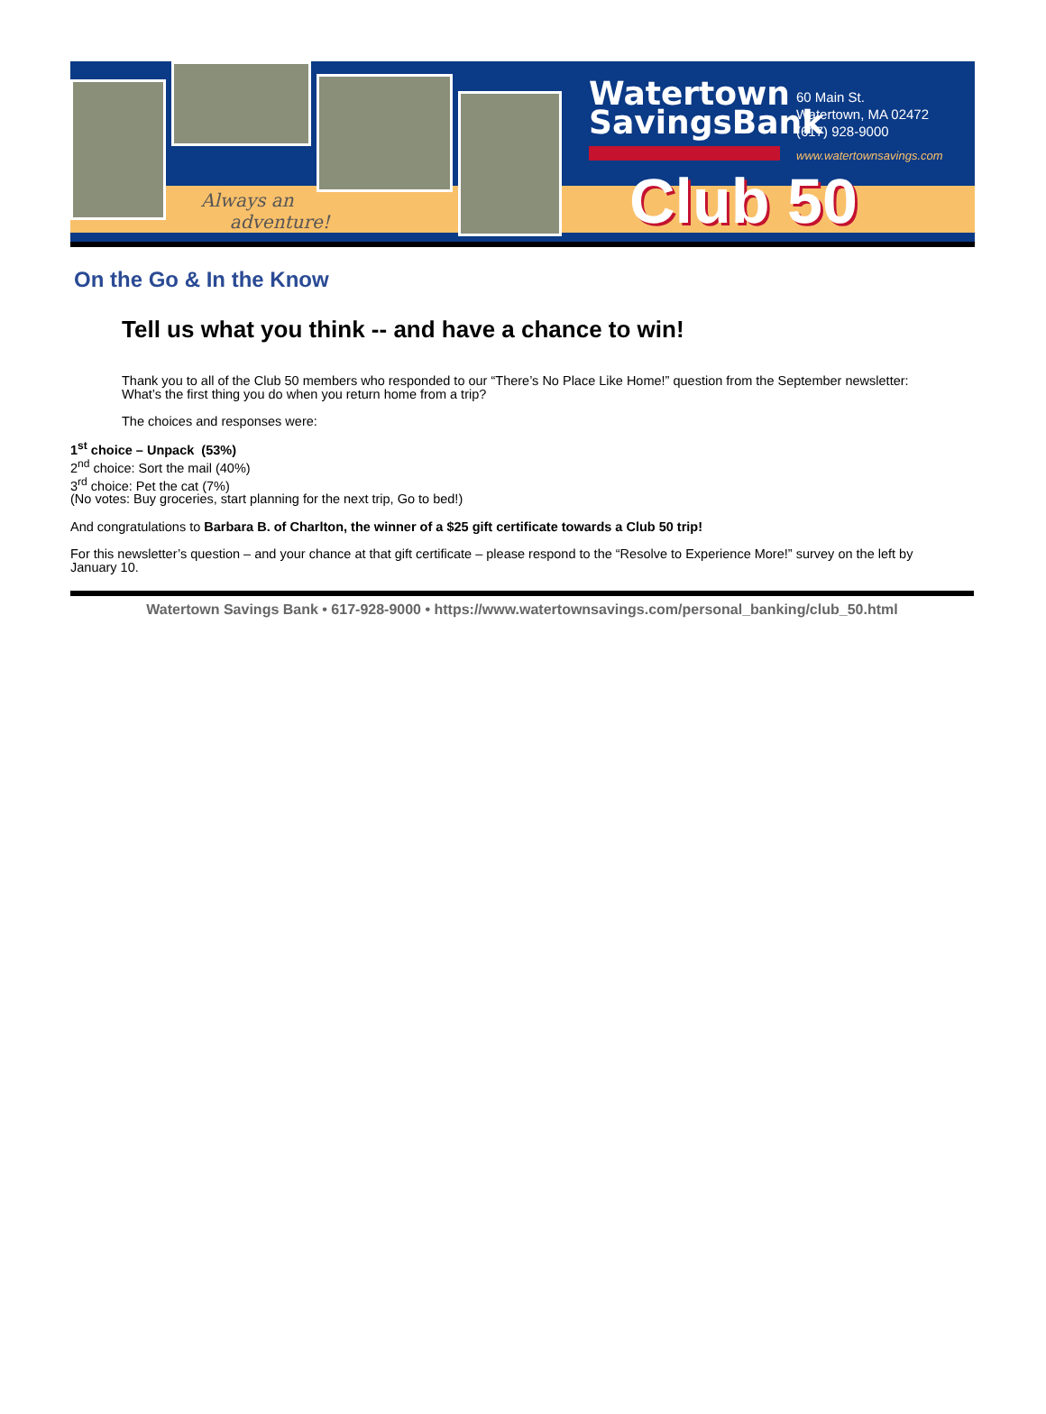Always an
adventure!
Watertown
SavingsBank
60 Main St.
Watertown, MA 02472
(617) 928-9000
www.watertownsavings.com
Club 50
On the Go & In the Know
Tell us what you think -- and have a chance to win!
Thank you to all of the Club 50 members who responded to our “There’s No Place Like Home!” question from the September newsletter: What’s the first thing you do when you return home from a trip?
The choices and responses were:
1<sup>st</sup> choice – Unpack (53%)
2<sup>nd</sup> choice: Sort the mail (40%)
3<sup>rd</sup> choice: Pet the cat (7%)
(No votes: Buy groceries, start planning for the next trip, Go to bed!)
And congratulations to Barbara B. of Charlton, the winner of a $25 gift certificate towards a Club 50 trip!
For this newsletter’s question – and your chance at that gift certificate – please respond to the “Resolve to Experience More!” survey on the left by January 10.
Watertown Savings Bank • 617-928-9000 • https://www.watertownsavings.com/personal_banking/club_50.html